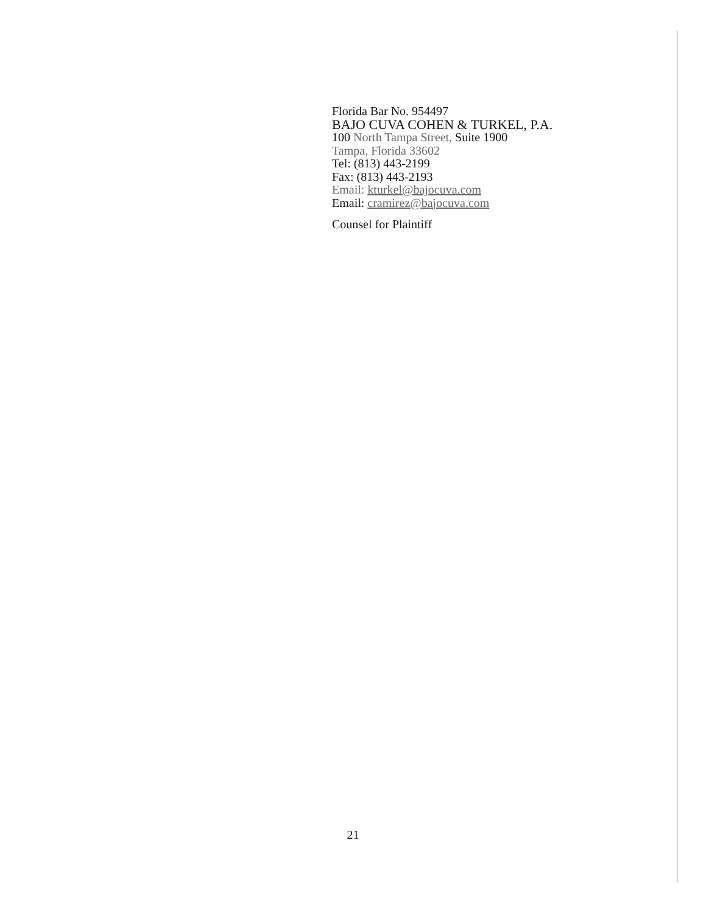Florida Bar No. 954497
BAJO CUVA COHEN & TURKEL, P.A.
100 North Tampa Street, Suite 1900
Tampa, Florida 33602
Tel: (813) 443-2199
Fax: (813) 443-2193
Email: kturkel@bajocuva.com
Email: cramirez@bajocuva.com
Counsel for Plaintiff
21